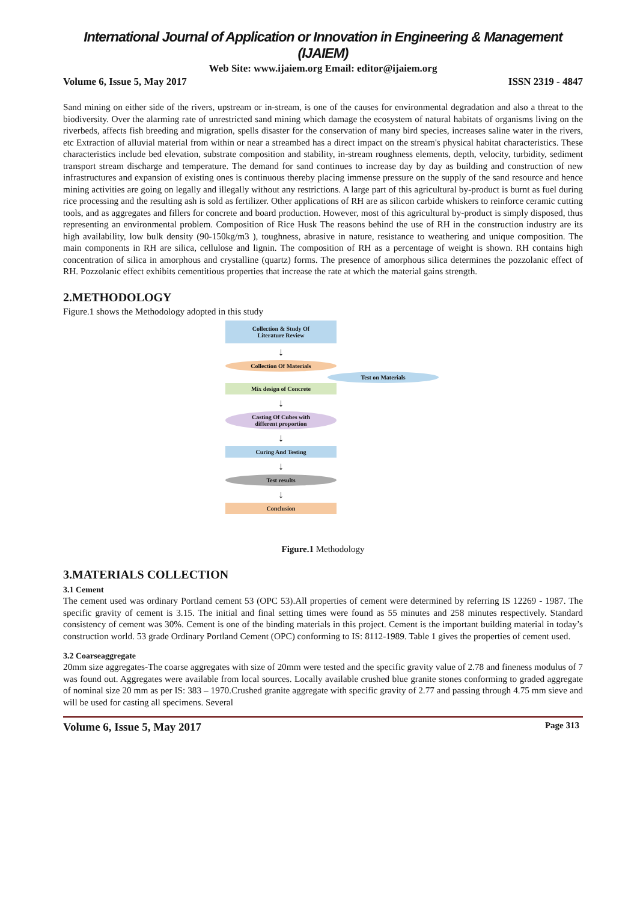International Journal of Application or Innovation in Engineering & Management (IJAIEM)
Web Site: www.ijaiem.org Email: editor@ijaiem.org
Volume 6, Issue 5, May 2017 ISSN 2319 - 4847
Sand mining on either side of the rivers, upstream or in-stream, is one of the causes for environmental degradation and also a threat to the biodiversity. Over the alarming rate of unrestricted sand mining which damage the ecosystem of natural habitats of organisms living on the riverbeds, affects fish breeding and migration, spells disaster for the conservation of many bird species, increases saline water in the rivers, etc Extraction of alluvial material from within or near a streambed has a direct impact on the stream's physical habitat characteristics. These characteristics include bed elevation, substrate composition and stability, in-stream roughness elements, depth, velocity, turbidity, sediment transport stream discharge and temperature. The demand for sand continues to increase day by day as building and construction of new infrastructures and expansion of existing ones is continuous thereby placing immense pressure on the supply of the sand resource and hence mining activities are going on legally and illegally without any restrictions. A large part of this agricultural by-product is burnt as fuel during rice processing and the resulting ash is sold as fertilizer. Other applications of RH are as silicon carbide whiskers to reinforce ceramic cutting tools, and as aggregates and fillers for concrete and board production. However, most of this agricultural by-product is simply disposed, thus representing an environmental problem. Composition of Rice Husk The reasons behind the use of RH in the construction industry are its high availability, low bulk density (90-150kg/m3 ), toughness, abrasive in nature, resistance to weathering and unique composition. The main components in RH are silica, cellulose and lignin. The composition of RH as a percentage of weight is shown. RH contains high concentration of silica in amorphous and crystalline (quartz) forms. The presence of amorphous silica determines the pozzolanic effect of RH. Pozzolanic effect exhibits cementitious properties that increase the rate at which the material gains strength.
2.METHODOLOGY
Figure.1 shows the Methodology adopted in this study
Collection & Study Of
Literature Review
↓
Collection Of Materials
Test on Materials
Mix design of Concrete
↓
Casting Of Cubes with
different proportion
↓
Curing And Testing
↓
Test results
↓
Conclusion
Figure.1 Methodology
3.MATERIALS COLLECTION
3.1 Cement
The cement used was ordinary Portland cement 53 (OPC 53).All properties of cement were determined by referring IS 12269 - 1987. The specific gravity of cement is 3.15. The initial and final setting times were found as 55 minutes and 258 minutes respectively. Standard consistency of cement was 30%. Cement is one of the binding materials in this project. Cement is the important building material in today’s construction world. 53 grade Ordinary Portland Cement (OPC) conforming to IS: 8112-1989. Table 1 gives the properties of cement used.
3.2 Coarseaggregate
20mm size aggregates-The coarse aggregates with size of 20mm were tested and the specific gravity value of 2.78 and fineness modulus of 7 was found out. Aggregates were available from local sources. Locally available crushed blue granite stones conforming to graded aggregate of nominal size 20 mm as per IS: 383 – 1970.Crushed granite aggregate with specific gravity of 2.77 and passing through 4.75 mm sieve and will be used for casting all specimens. Several
Volume 6, Issue 5, May 2017 Page 313